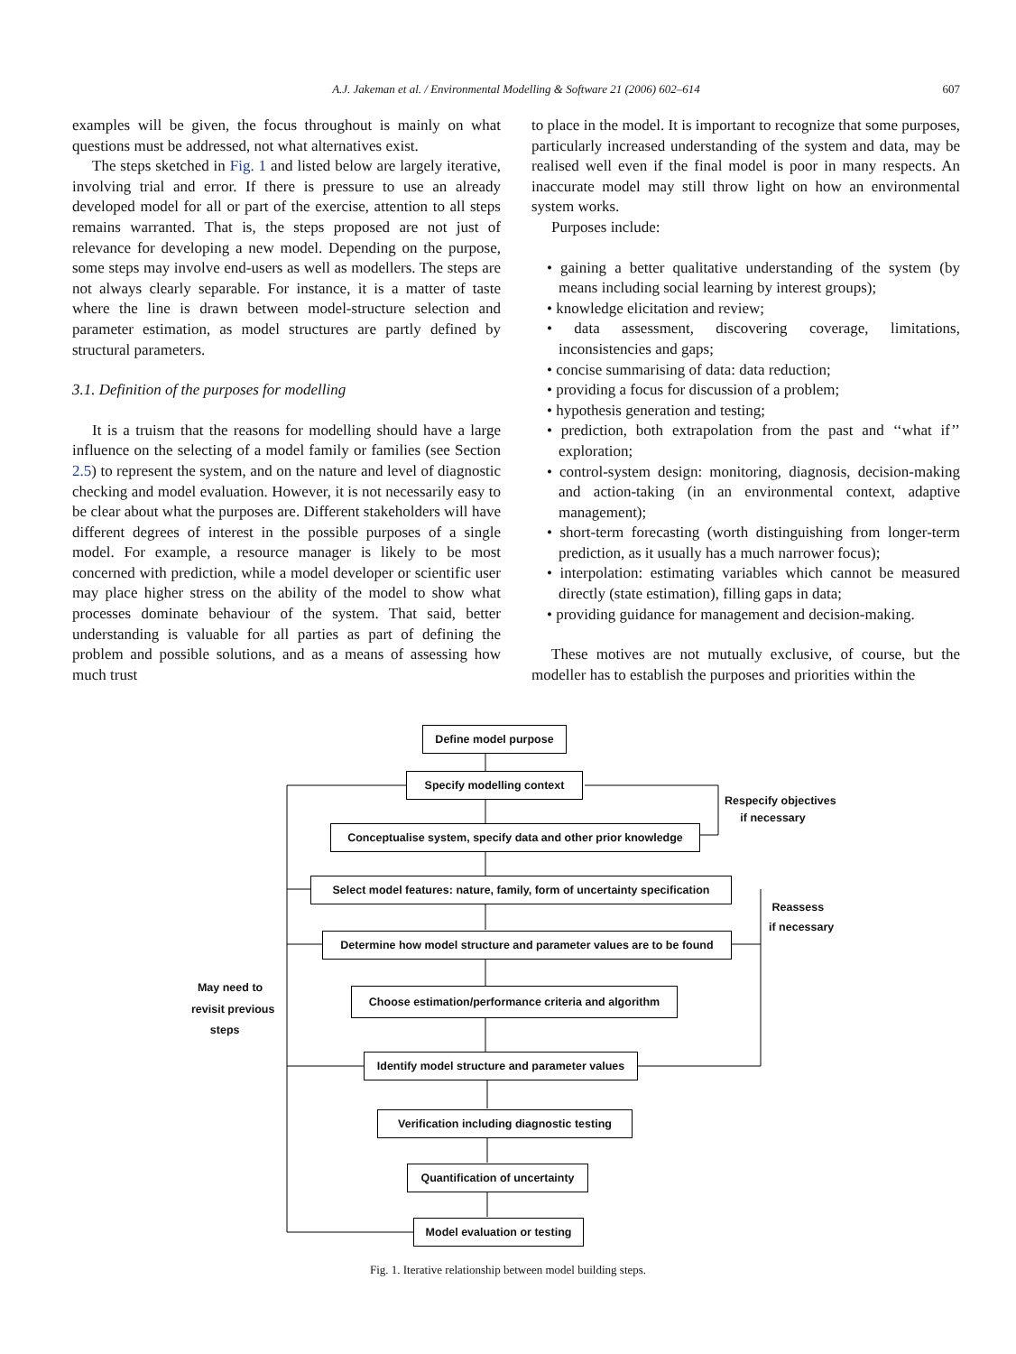A.J. Jakeman et al. / Environmental Modelling & Software 21 (2006) 602–614
607
examples will be given, the focus throughout is mainly on what questions must be addressed, not what alternatives exist.
The steps sketched in Fig. 1 and listed below are largely iterative, involving trial and error. If there is pressure to use an already developed model for all or part of the exercise, attention to all steps remains warranted. That is, the steps proposed are not just of relevance for developing a new model. Depending on the purpose, some steps may involve end-users as well as modellers. The steps are not always clearly separable. For instance, it is a matter of taste where the line is drawn between model-structure selection and parameter estimation, as model structures are partly defined by structural parameters.
3.1. Definition of the purposes for modelling
It is a truism that the reasons for modelling should have a large influence on the selecting of a model family or families (see Section 2.5) to represent the system, and on the nature and level of diagnostic checking and model evaluation. However, it is not necessarily easy to be clear about what the purposes are. Different stakeholders will have different degrees of interest in the possible purposes of a single model. For example, a resource manager is likely to be most concerned with prediction, while a model developer or scientific user may place higher stress on the ability of the model to show what processes dominate behaviour of the system. That said, better understanding is valuable for all parties as part of defining the problem and possible solutions, and as a means of assessing how much trust
to place in the model. It is important to recognize that some purposes, particularly increased understanding of the system and data, may be realised well even if the final model is poor in many respects. An inaccurate model may still throw light on how an environmental system works.
Purposes include:
• gaining a better qualitative understanding of the system (by means including social learning by interest groups);
• knowledge elicitation and review;
• data assessment, discovering coverage, limitations, inconsistencies and gaps;
• concise summarising of data: data reduction;
• providing a focus for discussion of a problem;
• hypothesis generation and testing;
• prediction, both extrapolation from the past and ‘‘what if’’ exploration;
• control-system design: monitoring, diagnosis, decision-making and action-taking (in an environmental context, adaptive management);
• short-term forecasting (worth distinguishing from longer-term prediction, as it usually has a much narrower focus);
• interpolation: estimating variables which cannot be measured directly (state estimation), filling gaps in data;
• providing guidance for management and decision-making.
These motives are not mutually exclusive, of course, but the modeller has to establish the purposes and priorities within the
Define model purpose
Specify modelling context
Conceptualise system, specify data and other prior knowledge
Select model features: nature, family, form of uncertainty specification
Determine how model structure and parameter values are to be found
Choose estimation/performance criteria and algorithm
Identify model structure and parameter values
Verification including diagnostic testing
Quantification of uncertainty
Model evaluation or testing
Respecify objectives
if necessary
Reassess
if necessary
May need to
revisit previous
steps
Fig. 1. Iterative relationship between model building steps.